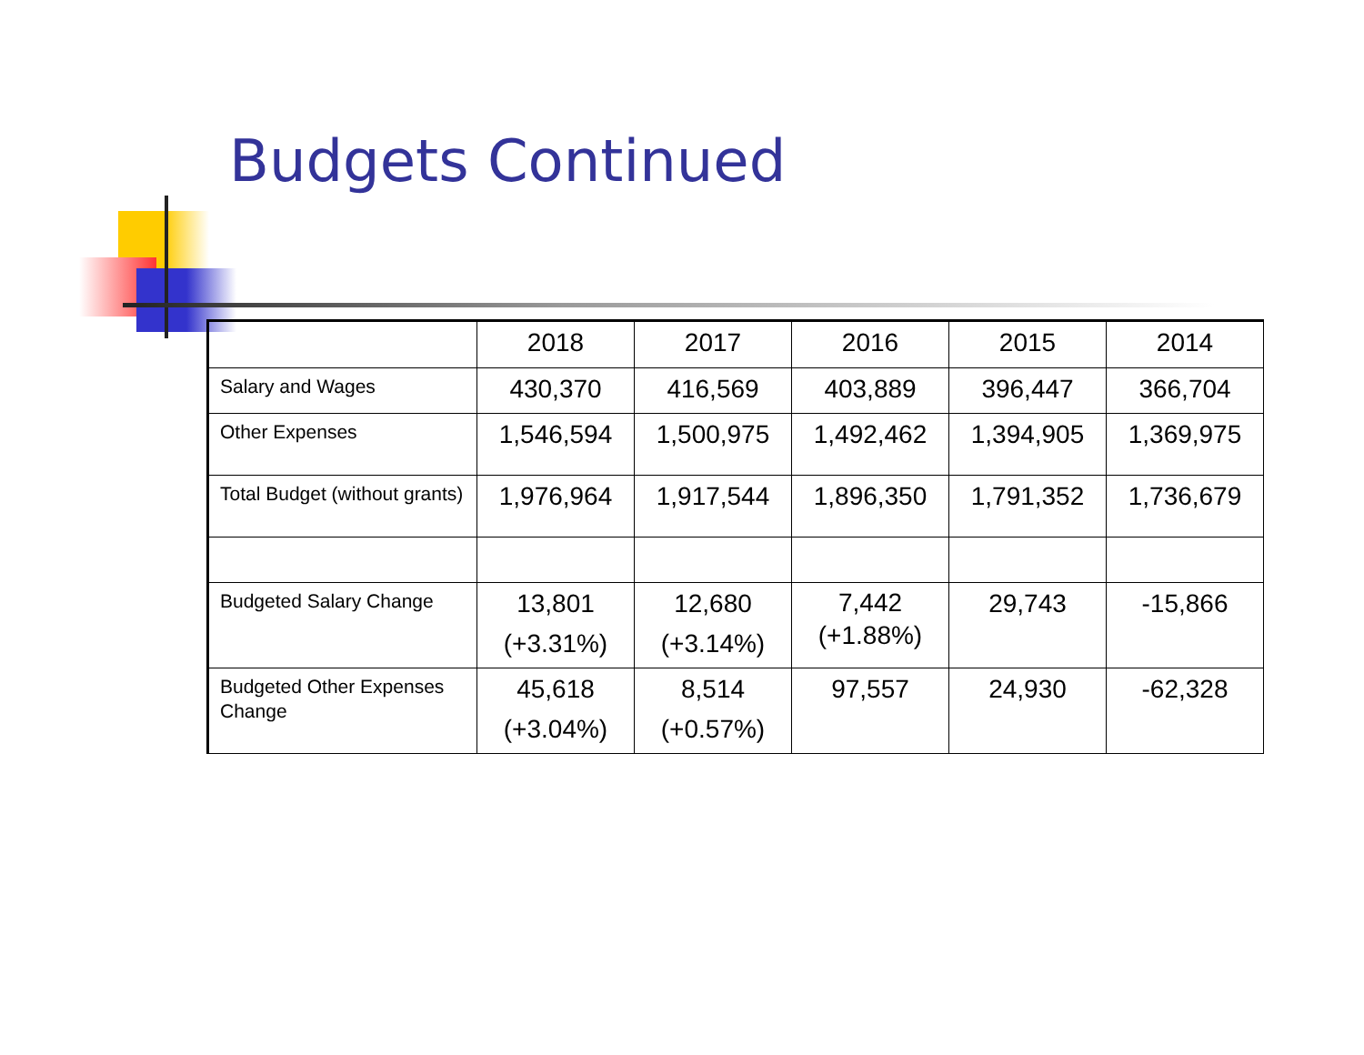Budgets Continued
| | 2018 | 2017 | 2016 | 2015 | 2014 |
| --- | --- | --- | --- | --- | --- |
| Salary and Wages | 430,370 | 416,569 | 403,889 | 396,447 | 366,704 |
| Other Expenses | 1,546,594 | 1,500,975 | 1,492,462 | 1,394,905 | 1,369,975 |
| Total Budget (without grants) | 1,976,964 | 1,917,544 | 1,896,350 | 1,791,352 | 1,736,679 |
| Budgeted Salary Change | 13,801 (+3.31%) | 12,680 (+3.14%) | 7,442 (+1.88%) | 29,743 | -15,866 |
| Budgeted Other Expenses Change | 45,618 (+3.04%) | 8,514 (+0.57%) | 97,557 | 24,930 | -62,328 |